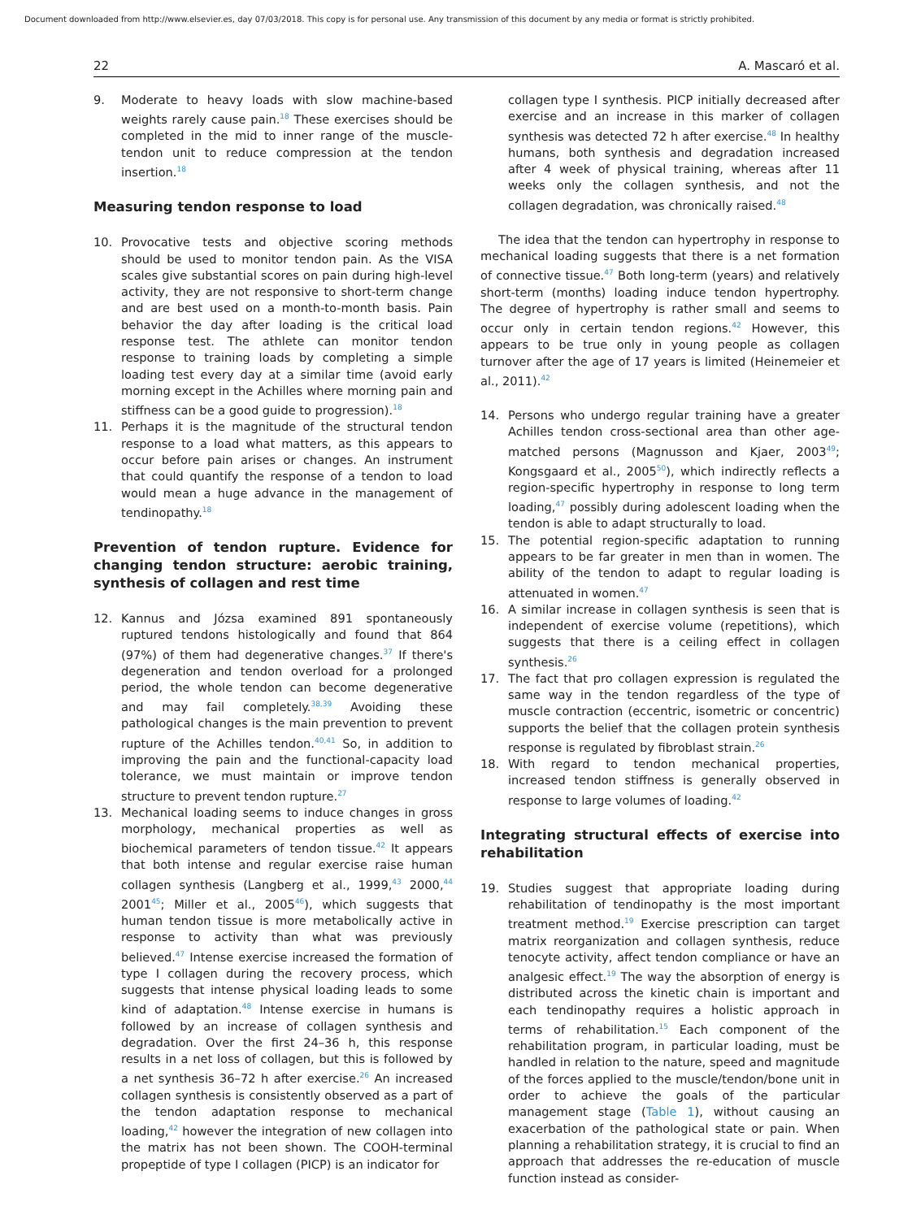Document downloaded from http://www.elsevier.es, day 07/03/2018. This copy is for personal use. Any transmission of this document by any media or format is strictly prohibited.
22 A. Mascaró et al.
9. Moderate to heavy loads with slow machine-based weights rarely cause pain.<sup>18</sup> These exercises should be completed in the mid to inner range of the muscle-tendon unit to reduce compression at the tendon insertion.<sup>18</sup>
Measuring tendon response to load
10. Provocative tests and objective scoring methods should be used to monitor tendon pain. As the VISA scales give substantial scores on pain during high-level activity, they are not responsive to short-term change and are best used on a month-to-month basis. Pain behavior the day after loading is the critical load response test. The athlete can monitor tendon response to training loads by completing a simple loading test every day at a similar time (avoid early morning except in the Achilles where morning pain and stiffness can be a good guide to progression).<sup>18</sup>
11. Perhaps it is the magnitude of the structural tendon response to a load what matters, as this appears to occur before pain arises or changes. An instrument that could quantify the response of a tendon to load would mean a huge advance in the management of tendinopathy.<sup>18</sup>
Prevention of tendon rupture. Evidence for changing tendon structure: aerobic training, synthesis of collagen and rest time
12. Kannus and Józsa examined 891 spontaneously ruptured tendons histologically and found that 864 (97%) of them had degenerative changes.<sup>37</sup> If there's degeneration and tendon overload for a prolonged period, the whole tendon can become degenerative and may fail completely.<sup>38,39</sup> Avoiding these pathological changes is the main prevention to prevent rupture of the Achilles tendon.<sup>40,41</sup> So, in addition to improving the pain and the functional-capacity load tolerance, we must maintain or improve tendon structure to prevent tendon rupture.<sup>27</sup>
13. Mechanical loading seems to induce changes in gross morphology, mechanical properties as well as biochemical parameters of tendon tissue.<sup>42</sup> It appears that both intense and regular exercise raise human collagen synthesis (Langberg et al., 1999,<sup>43</sup> 2000,<sup>44</sup> 2001<sup>45</sup>; Miller et al., 2005<sup>46</sup>), which suggests that human tendon tissue is more metabolically active in response to activity than what was previously believed.<sup>47</sup> Intense exercise increased the formation of type I collagen during the recovery process, which suggests that intense physical loading leads to some kind of adaptation.<sup>48</sup> Intense exercise in humans is followed by an increase of collagen synthesis and degradation. Over the first 24–36 h, this response results in a net loss of collagen, but this is followed by a net synthesis 36–72 h after exercise.<sup>26</sup> An increased collagen synthesis is consistently observed as a part of the tendon adaptation response to mechanical loading,<sup>42</sup> however the integration of new collagen into the matrix has not been shown. The COOH-terminal propeptide of type I collagen (PICP) is an indicator for
collagen type I synthesis. PICP initially decreased after exercise and an increase in this marker of collagen synthesis was detected 72 h after exercise.<sup>48</sup> In healthy humans, both synthesis and degradation increased after 4 week of physical training, whereas after 11 weeks only the collagen synthesis, and not the collagen degradation, was chronically raised.<sup>48</sup>
The idea that the tendon can hypertrophy in response to mechanical loading suggests that there is a net formation of connective tissue.<sup>47</sup> Both long-term (years) and relatively short-term (months) loading induce tendon hypertrophy. The degree of hypertrophy is rather small and seems to occur only in certain tendon regions.<sup>42</sup> However, this appears to be true only in young people as collagen turnover after the age of 17 years is limited (Heinemeier et al., 2011).<sup>42</sup>
14. Persons who undergo regular training have a greater Achilles tendon cross-sectional area than other age-matched persons (Magnusson and Kjaer, 2003<sup>49</sup>; Kongsgaard et al., 2005<sup>50</sup>), which indirectly reflects a region-specific hypertrophy in response to long term loading,<sup>47</sup> possibly during adolescent loading when the tendon is able to adapt structurally to load.
15. The potential region-specific adaptation to running appears to be far greater in men than in women. The ability of the tendon to adapt to regular loading is attenuated in women.<sup>47</sup>
16. A similar increase in collagen synthesis is seen that is independent of exercise volume (repetitions), which suggests that there is a ceiling effect in collagen synthesis.<sup>26</sup>
17. The fact that pro collagen expression is regulated the same way in the tendon regardless of the type of muscle contraction (eccentric, isometric or concentric) supports the belief that the collagen protein synthesis response is regulated by fibroblast strain.<sup>26</sup>
18. With regard to tendon mechanical properties, increased tendon stiffness is generally observed in response to large volumes of loading.<sup>42</sup>
Integrating structural effects of exercise into rehabilitation
19. Studies suggest that appropriate loading during rehabilitation of tendinopathy is the most important treatment method.<sup>19</sup> Exercise prescription can target matrix reorganization and collagen synthesis, reduce tenocyte activity, affect tendon compliance or have an analgesic effect.<sup>19</sup> The way the absorption of energy is distributed across the kinetic chain is important and each tendinopathy requires a holistic approach in terms of rehabilitation.<sup>15</sup> Each component of the rehabilitation program, in particular loading, must be handled in relation to the nature, speed and magnitude of the forces applied to the muscle/tendon/bone unit in order to achieve the goals of the particular management stage (Table 1), without causing an exacerbation of the pathological state or pain. When planning a rehabilitation strategy, it is crucial to find an approach that addresses the re-education of muscle function instead as consider-